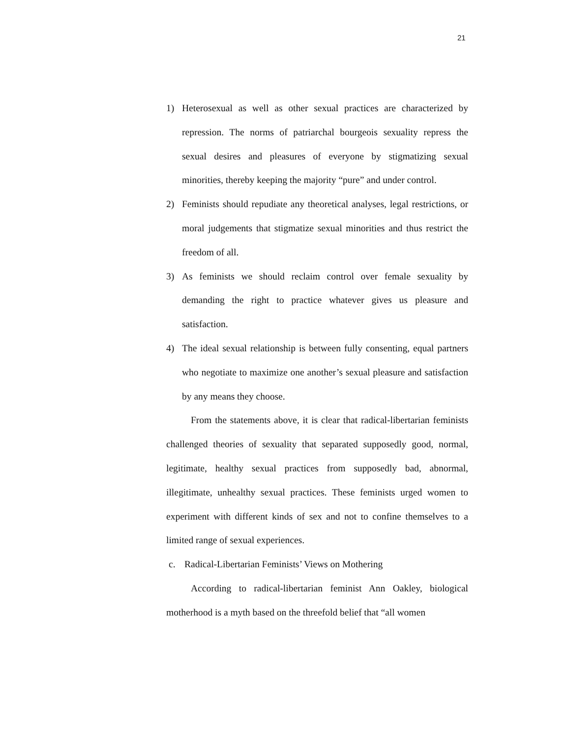21
1) Heterosexual as well as other sexual practices are characterized by repression. The norms of patriarchal bourgeois sexuality repress the sexual desires and pleasures of everyone by stigmatizing sexual minorities, thereby keeping the majority “pure” and under control.
2) Feminists should repudiate any theoretical analyses, legal restrictions, or moral judgements that stigmatize sexual minorities and thus restrict the freedom of all.
3) As feminists we should reclaim control over female sexuality by demanding the right to practice whatever gives us pleasure and satisfaction.
4) The ideal sexual relationship is between fully consenting, equal partners who negotiate to maximize one another’s sexual pleasure and satisfaction by any means they choose.
From the statements above, it is clear that radical-libertarian feminists challenged theories of sexuality that separated supposedly good, normal, legitimate, healthy sexual practices from supposedly bad, abnormal, illegitimate, unhealthy sexual practices. These feminists urged women to experiment with different kinds of sex and not to confine themselves to a limited range of sexual experiences.
c. Radical-Libertarian Feminists’ Views on Mothering
According to radical-libertarian feminist Ann Oakley, biological motherhood is a myth based on the threefold belief that “all women